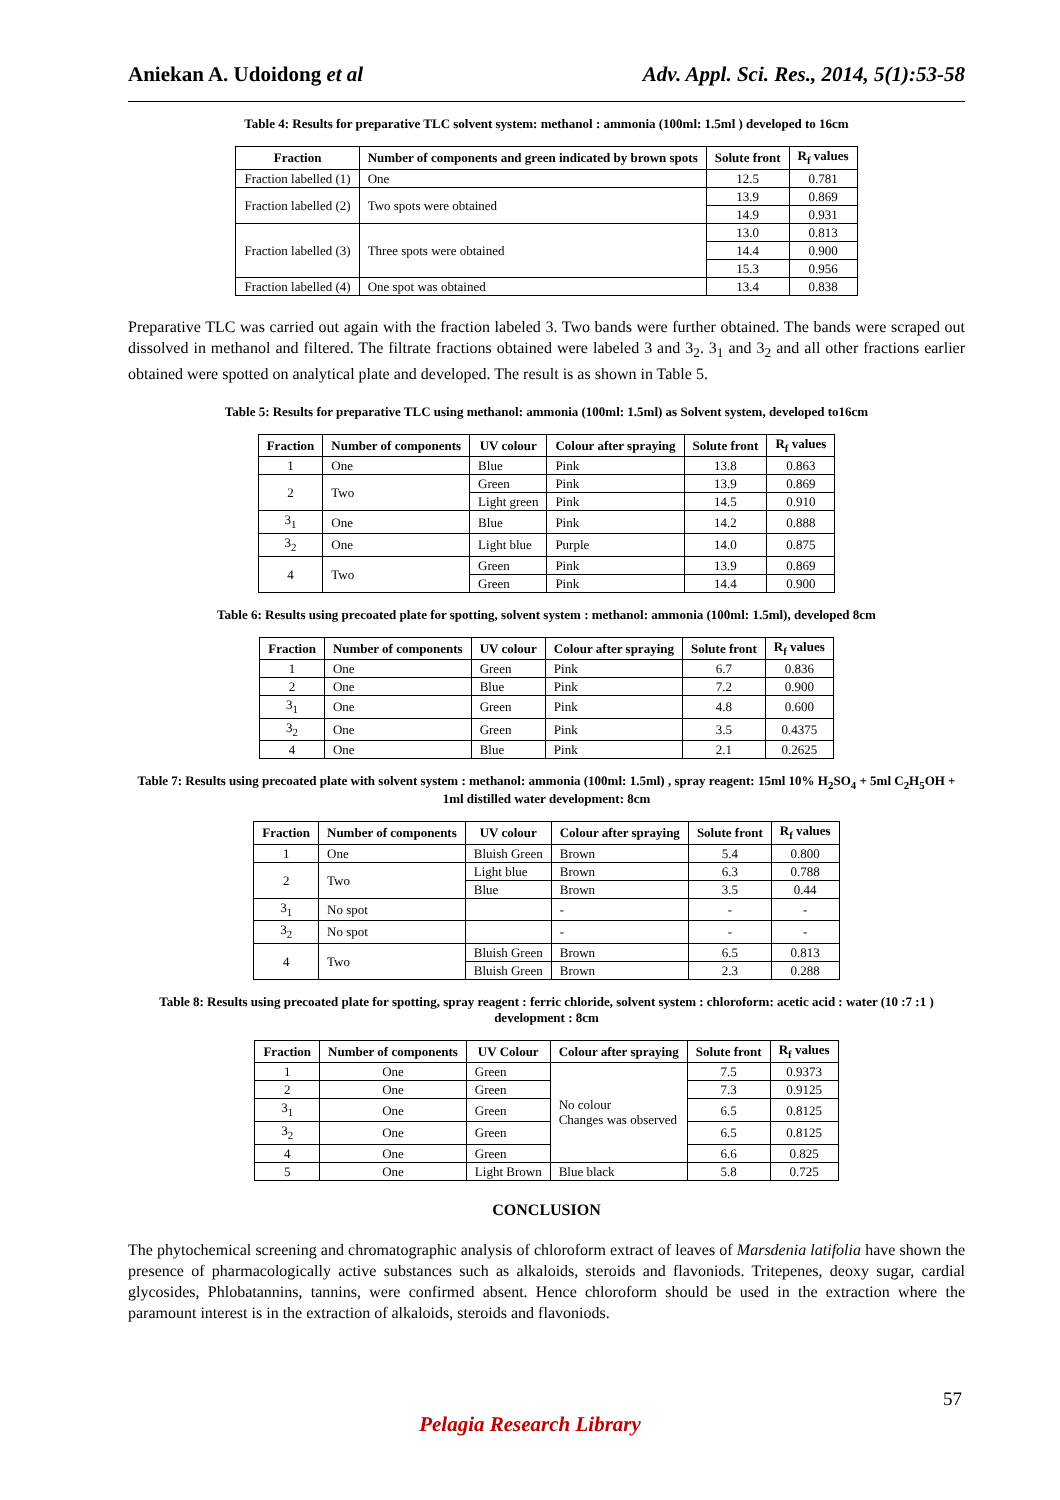Aniekan A. Udoidong et al Adv. Appl. Sci. Res., 2014, 5(1):53-58
Table 4: Results for preparative TLC solvent system: methanol : ammonia (100ml: 1.5ml ) developed to 16cm
| Fraction | Number of components and green indicated by brown spots | Solute front | R<sub>f</sub> values |
| --- | --- | --- | --- |
| Fraction labelled (1) | One | 12.5 | 0.781 |
| Fraction labelled (2) | Two spots were obtained | 13.9 | 0.869 |
| | | 14.9 | 0.931 |
| Fraction labelled (3) | Three spots were obtained | 13.0 | 0.813 |
| | | 14.4 | 0.900 |
| | | 15.3 | 0.956 |
| Fraction labelled (4) | One spot was obtained | 13.4 | 0.838 |
Preparative TLC was carried out again with the fraction labeled 3. Two bands were further obtained. The bands were scraped out dissolved in methanol and filtered. The filtrate fractions obtained were labeled 3 and 3<sub>2</sub>. 3<sub>1</sub> and 3<sub>2</sub> and all other fractions earlier obtained were spotted on analytical plate and developed. The result is as shown in Table 5.
Table 5: Results for preparative TLC using methanol: ammonia (100ml: 1.5ml) as Solvent system, developed to16cm
| Fraction | Number of components | UV colour | Colour after spraying | Solute front | R<sub>f</sub> values |
| --- | --- | --- | --- | --- | --- |
| 1 | One | Blue | Pink | 13.8 | 0.863 |
| 2 | Two | Green | Pink | 13.9 | 0.869 |
| | | Light green | Pink | 14.5 | 0.910 |
| 3<sub>1</sub> | One | Blue | Pink | 14.2 | 0.888 |
| 3<sub>2</sub> | One | Light blue | Purple | 14.0 | 0.875 |
| 4 | Two | Green | Pink | 13.9 | 0.869 |
| | | Green | Pink | 14.4 | 0.900 |
Table 6: Results using precoated plate for spotting, solvent system : methanol: ammonia (100ml: 1.5ml), developed 8cm
| Fraction | Number of components | UV colour | Colour after spraying | Solute front | R<sub>f</sub> values |
| --- | --- | --- | --- | --- | --- |
| 1 | One | Green | Pink | 6.7 | 0.836 |
| 2 | One | Blue | Pink | 7.2 | 0.900 |
| 3<sub>1</sub> | One | Green | Pink | 4.8 | 0.600 |
| 3<sub>2</sub> | One | Green | Pink | 3.5 | 0.4375 |
| 4 | One | Blue | Pink | 2.1 | 0.2625 |
Table 7: Results using precoated plate with solvent system : methanol: ammonia (100ml: 1.5ml) , spray reagent: 15ml 10% H<sub>2</sub>SO<sub>4</sub> + 5ml C<sub>2</sub>H<sub>5</sub>OH + 1ml distilled water development: 8cm
| Fraction | Number of components | UV colour | Colour after spraying | Solute front | R<sub>f</sub> values |
| --- | --- | --- | --- | --- | --- |
| 1 | One | Bluish Green | Brown | 5.4 | 0.800 |
| 2 | Two | Light blue | Brown | 6.3 | 0.788 |
| | | Blue | Brown | 3.5 | 0.44 |
| 3<sub>1</sub> | No spot | | - | - | - |
| 3<sub>2</sub> | No spot | | - | - | - |
| 4 | Two | Bluish Green | Brown | 6.5 | 0.813 |
| | | Bluish Green | Brown | 2.3 | 0.288 |
Table 8: Results using precoated plate for spotting, spray reagent : ferric chloride, solvent system : chloroform: acetic acid : water (10 :7 :1 ) development : 8cm
| Fraction | Number of components | UV Colour | Colour after spraying | Solute front | R<sub>f</sub> values |
| --- | --- | --- | --- | --- | --- |
| 1 | One | Green | No colour Changes was observed | 7.5 | 0.9373 |
| 2 | One | Green | | 7.3 | 0.9125 |
| 3<sub>1</sub> | One | Green | | 6.5 | 0.8125 |
| 3<sub>2</sub> | One | Green | | 6.5 | 0.8125 |
| 4 | One | Green | | 6.6 | 0.825 |
| 5 | One | Light Brown | Blue black | 5.8 | 0.725 |
CONCLUSION
The phytochemical screening and chromatographic analysis of chloroform extract of leaves of Marsdenia latifolia have shown the presence of pharmacologically active substances such as alkaloids, steroids and flavoniods. Tritepenes, deoxy sugar, cardial glycosides, Phlobatannins, tannins, were confirmed absent. Hence chloroform should be used in the extraction where the paramount interest is in the extraction of alkaloids, steroids and flavoniods.
57
Pelagia Research Library